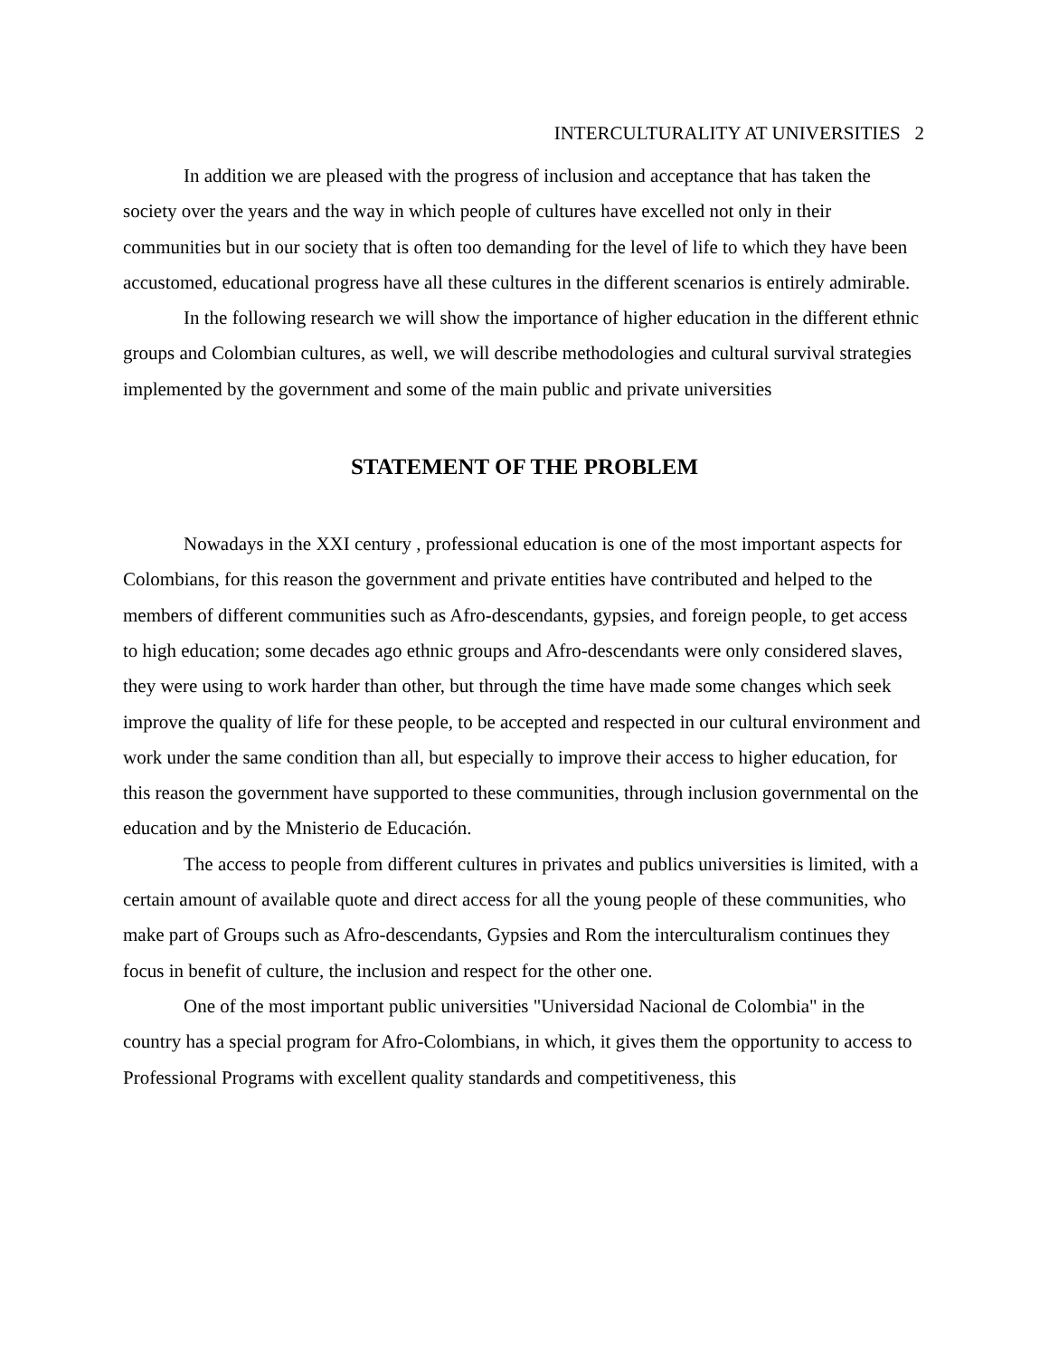INTERCULTURALITY AT UNIVERSITIES 2
In addition we are pleased with the progress of inclusion and acceptance that has taken the society over the years and the way in which people of cultures have excelled not only in their communities but in our society that is often too demanding for the level of life to which they have been accustomed, educational progress have all these cultures in the different scenarios is entirely admirable.
In the following research we will show the importance of higher education in the different ethnic groups and Colombian cultures, as well, we will describe methodologies and cultural survival strategies implemented by the government and some of the main public and private universities
STATEMENT OF THE PROBLEM
Nowadays in the XXI century , professional education is one of the most important aspects for Colombians, for this reason the government and private entities have contributed and helped to the members of different communities such as Afro-descendants, gypsies, and foreign people, to get access to high education; some decades ago ethnic groups and Afro-descendants were only considered slaves, they were using to work harder than other, but through the time have made some changes which seek improve the quality of life for these people, to be accepted and respected in our cultural environment and work under the same condition than all, but especially to improve their access to higher education, for this reason the government have supported to these communities, through inclusion governmental on the education and by the Mnisterio de Educación.
The access to people from different cultures in privates and publics universities is limited, with a certain amount of available quote and direct access for all the young people of these communities, who make part of Groups such as Afro-descendants, Gypsies and Rom the interculturalism continues they focus in benefit of culture, the inclusion and respect for the other one.
One of the most important public universities "Universidad Nacional de Colombia" in the country has a special program for Afro-Colombians, in which, it gives them the opportunity to access to Professional Programs with excellent quality standards and competitiveness, this